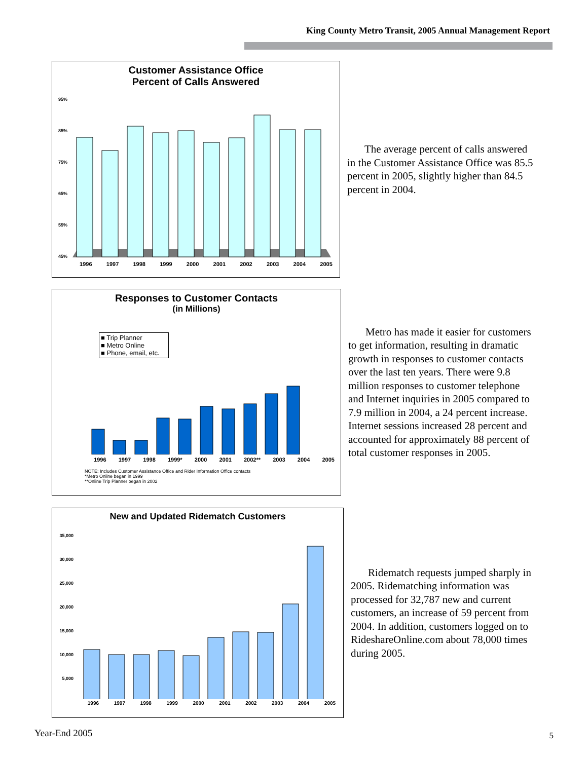King County Metro Transit, 2005 Annual Management Report
Customer Assistance Office
Percent of Calls Answered
95%
85%
75%
65%
55%
45%
1996 1997 1998 1999 2000 2001 2002 2003 2004 2005
The average percent of calls answered in the Customer Assistance Office was 85.5 percent in 2005, slightly higher than 84.5 percent in 2004.
Responses to Customer Contacts
(in Millions)
■ Trip Planner
■ Metro Online
■ Phone, email, etc.
1996 1997 1998 1999* 2000 2001 2002** 2003 2004 2005
NOTE: Includes Customer Assistance Office and Rider Information Office contacts
*Metro Online began in 1999
**Online Trip Planner began in 2002
Metro has made it easier for customers to get information, resulting in dramatic growth in responses to customer contacts over the last ten years. There were 9.8 million responses to customer telephone and Internet inquiries in 2005 compared to 7.9 million in 2004, a 24 percent increase. Internet sessions increased 28 percent and accounted for approximately 88 percent of total customer responses in 2005.
New and Updated Ridematch Customers
35,000
30,000
25,000
20,000
15,000
10,000
5,000
-
1996 1997 1998 1999 2000 2001 2002 2003 2004 2005
Ridematch requests jumped sharply in 2005. Ridematching information was processed for 32,787 new and current customers, an increase of 59 percent from 2004. In addition, customers logged on to RideshareOnline.com about 78,000 times during 2005.
Year-End 2005 5